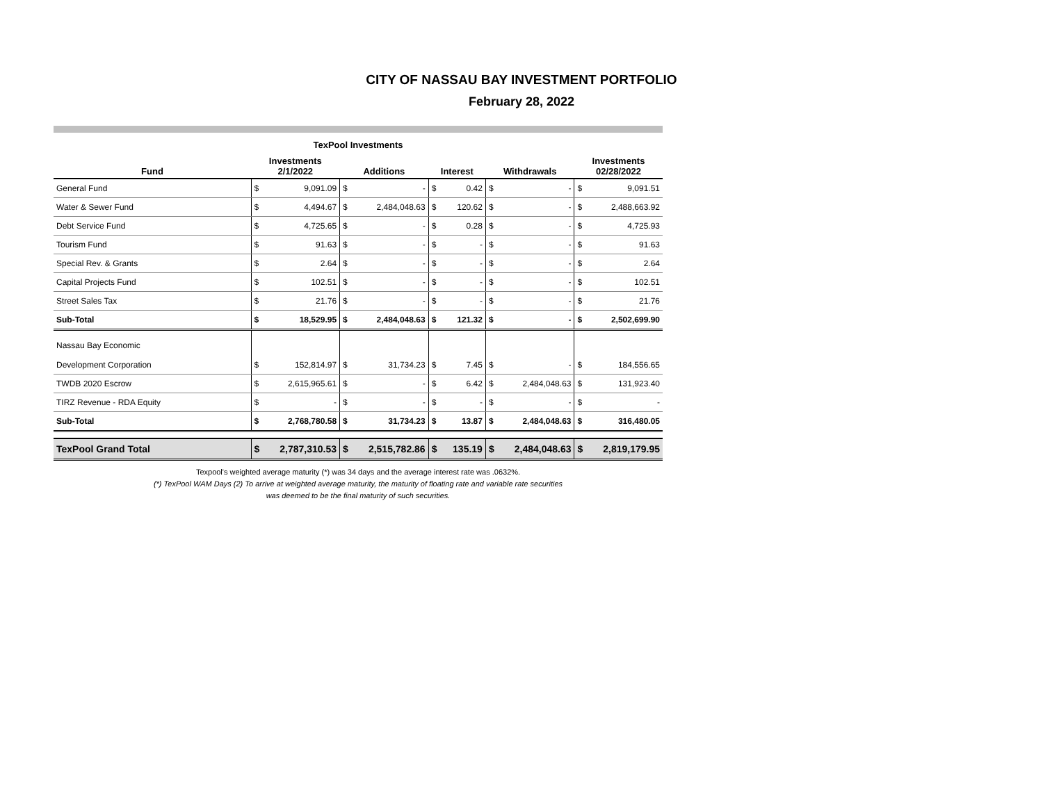CITY OF NASSAU BAY INVESTMENT PORTFOLIO
February 28, 2022
TexPool Investments
| Fund | Investments 2/1/2022 | | Additions | | Interest | | Withdrawals | | Investments 02/28/2022 | |
| --- | --- | --- | --- | --- | --- | --- | --- | --- | --- | --- |
| General Fund | $ | 9,091.09 | $ | - | $ | 0.42 | $ | - | $ | 9,091.51 |
| Water & Sewer Fund | $ | 4,494.67 | $ | 2,484,048.63 | $ | 120.62 | $ | - | $ | 2,488,663.92 |
| Debt Service Fund | $ | 4,725.65 | $ | - | $ | 0.28 | $ | - | $ | 4,725.93 |
| Tourism Fund | $ | 91.63 | $ | - | $ | - | $ | - | $ | 91.63 |
| Special Rev. & Grants | $ | 2.64 | $ | - | $ | - | $ | - | $ | 2.64 |
| Capital Projects Fund | $ | 102.51 | $ | - | $ | - | $ | - | $ | 102.51 |
| Street Sales Tax | $ | 21.76 | $ | - | $ | - | $ | - | $ | 21.76 |
| Sub-Total | $ | 18,529.95 | $ | 2,484,048.63 | $ | 121.32 | $ | - | $ | 2,502,699.90 |
| Nassau Bay Economic Development Corporation | $ | 152,814.97 | $ | 31,734.23 | $ | 7.45 | $ | - | $ | 184,556.65 |
| TWDB 2020 Escrow | $ | 2,615,965.61 | $ | - | $ | 6.42 | $ | 2,484,048.63 | $ | 131,923.40 |
| TIRZ Revenue - RDA Equity | $ | - | $ | - | $ | - | $ | - | $ | - |
| Sub-Total | $ | 2,768,780.58 | $ | 31,734.23 | $ | 13.87 | $ | 2,484,048.63 | $ | 316,480.05 |
| TexPool Grand Total | $ | 2,787,310.53 | $ | 2,515,782.86 | $ | 135.19 | $ | 2,484,048.63 | $ | 2,819,179.95 |
Texpool's weighted average maturity (*) was 34 days and the average interest rate was .0632%.
(*) TexPool WAM Days (2) To arrive at weighted average maturity, the maturity of floating rate and variable rate securities
was deemed to be the final maturity of such securities.